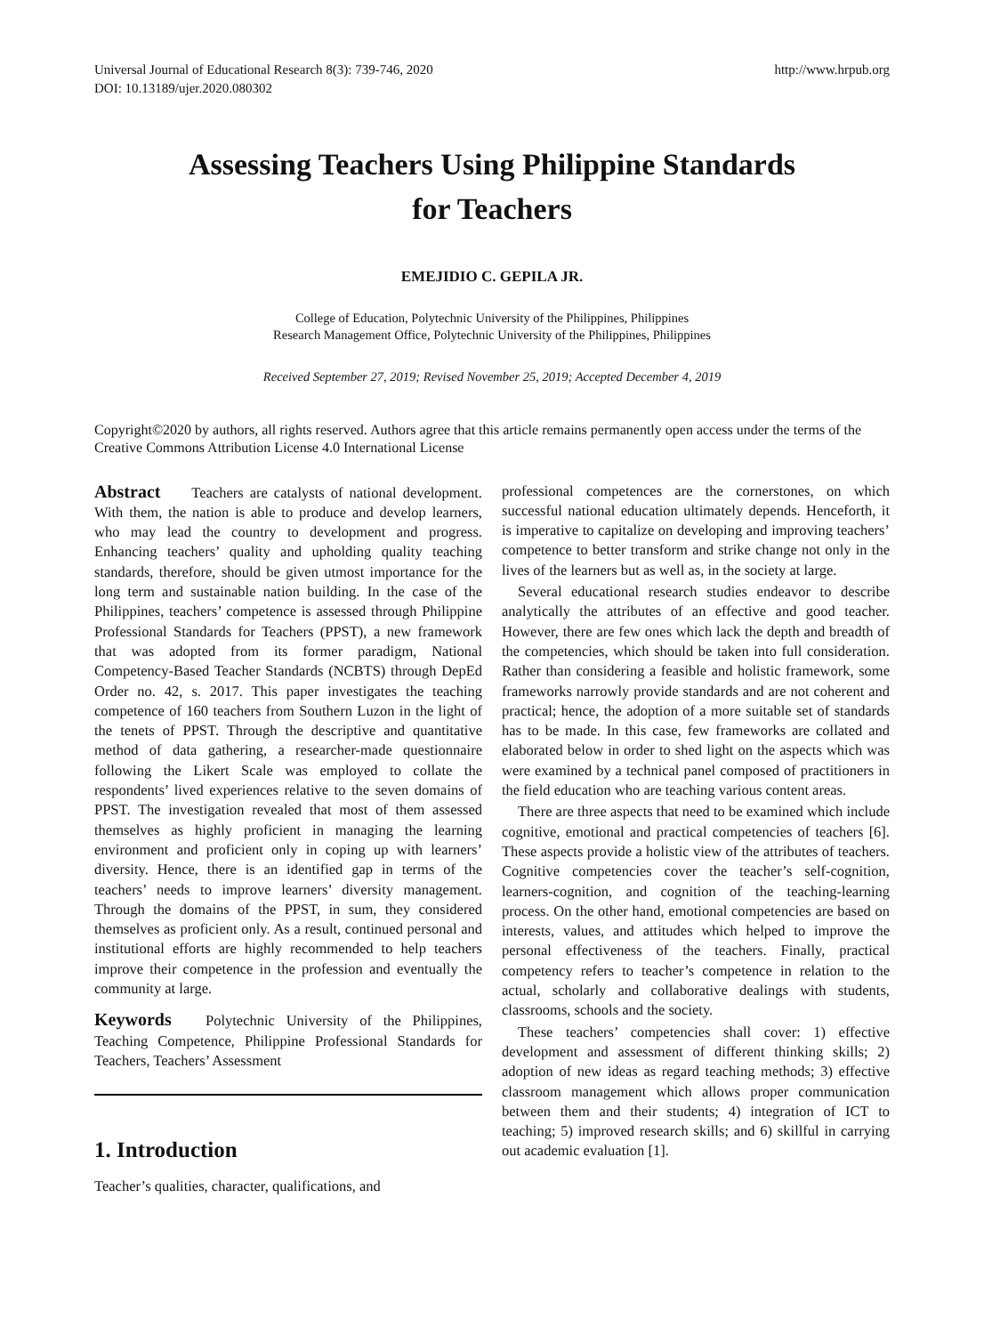Universal Journal of Educational Research 8(3): 739-746, 2020
DOI: 10.13189/ujer.2020.080302
http://www.hrpub.org
Assessing Teachers Using Philippine Standards
for Teachers
EMEJIDIO C. GEPILA JR.
College of Education, Polytechnic University of the Philippines, Philippines
Research Management Office, Polytechnic University of the Philippines, Philippines
Received September 27, 2019; Revised November 25, 2019; Accepted December 4, 2019
Copyright©2020 by authors, all rights reserved. Authors agree that this article remains permanently open access under the terms of the Creative Commons Attribution License 4.0 International License
Abstract Teachers are catalysts of national development. With them, the nation is able to produce and develop learners, who may lead the country to development and progress. Enhancing teachers’ quality and upholding quality teaching standards, therefore, should be given utmost importance for the long term and sustainable nation building. In the case of the Philippines, teachers’ competence is assessed through Philippine Professional Standards for Teachers (PPST), a new framework that was adopted from its former paradigm, National Competency-Based Teacher Standards (NCBTS) through DepEd Order no. 42, s. 2017. This paper investigates the teaching competence of 160 teachers from Southern Luzon in the light of the tenets of PPST. Through the descriptive and quantitative method of data gathering, a researcher-made questionnaire following the Likert Scale was employed to collate the respondents’ lived experiences relative to the seven domains of PPST. The investigation revealed that most of them assessed themselves as highly proficient in managing the learning environment and proficient only in coping up with learners’ diversity. Hence, there is an identified gap in terms of the teachers’ needs to improve learners’ diversity management. Through the domains of the PPST, in sum, they considered themselves as proficient only. As a result, continued personal and institutional efforts are highly recommended to help teachers improve their competence in the profession and eventually the community at large.
Keywords Polytechnic University of the Philippines, Teaching Competence, Philippine Professional Standards for Teachers, Teachers’ Assessment
1. Introduction
Teacher’s qualities, character, qualifications, and
professional competences are the cornerstones, on which successful national education ultimately depends. Henceforth, it is imperative to capitalize on developing and improving teachers’ competence to better transform and strike change not only in the lives of the learners but as well as, in the society at large.
Several educational research studies endeavor to describe analytically the attributes of an effective and good teacher. However, there are few ones which lack the depth and breadth of the competencies, which should be taken into full consideration. Rather than considering a feasible and holistic framework, some frameworks narrowly provide standards and are not coherent and practical; hence, the adoption of a more suitable set of standards has to be made. In this case, few frameworks are collated and elaborated below in order to shed light on the aspects which was were examined by a technical panel composed of practitioners in the field education who are teaching various content areas.
There are three aspects that need to be examined which include cognitive, emotional and practical competencies of teachers [6]. These aspects provide a holistic view of the attributes of teachers. Cognitive competencies cover the teacher’s self-cognition, learners-cognition, and cognition of the teaching-learning process. On the other hand, emotional competencies are based on interests, values, and attitudes which helped to improve the personal effectiveness of the teachers. Finally, practical competency refers to teacher’s competence in relation to the actual, scholarly and collaborative dealings with students, classrooms, schools and the society.
These teachers’ competencies shall cover: 1) effective development and assessment of different thinking skills; 2) adoption of new ideas as regard teaching methods; 3) effective classroom management which allows proper communication between them and their students; 4) integration of ICT to teaching; 5) improved research skills; and 6) skillful in carrying out academic evaluation [1].